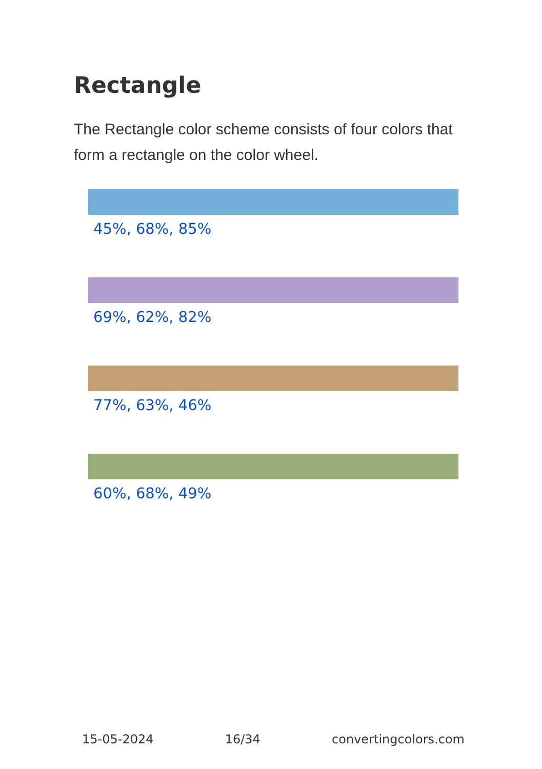Rectangle
The Rectangle color scheme consists of four colors that form a rectangle on the color wheel.
45%, 68%, 85%
69%, 62%, 82%
77%, 63%, 46%
60%, 68%, 49%
15-05-2024 16/34 convertingcolors.com